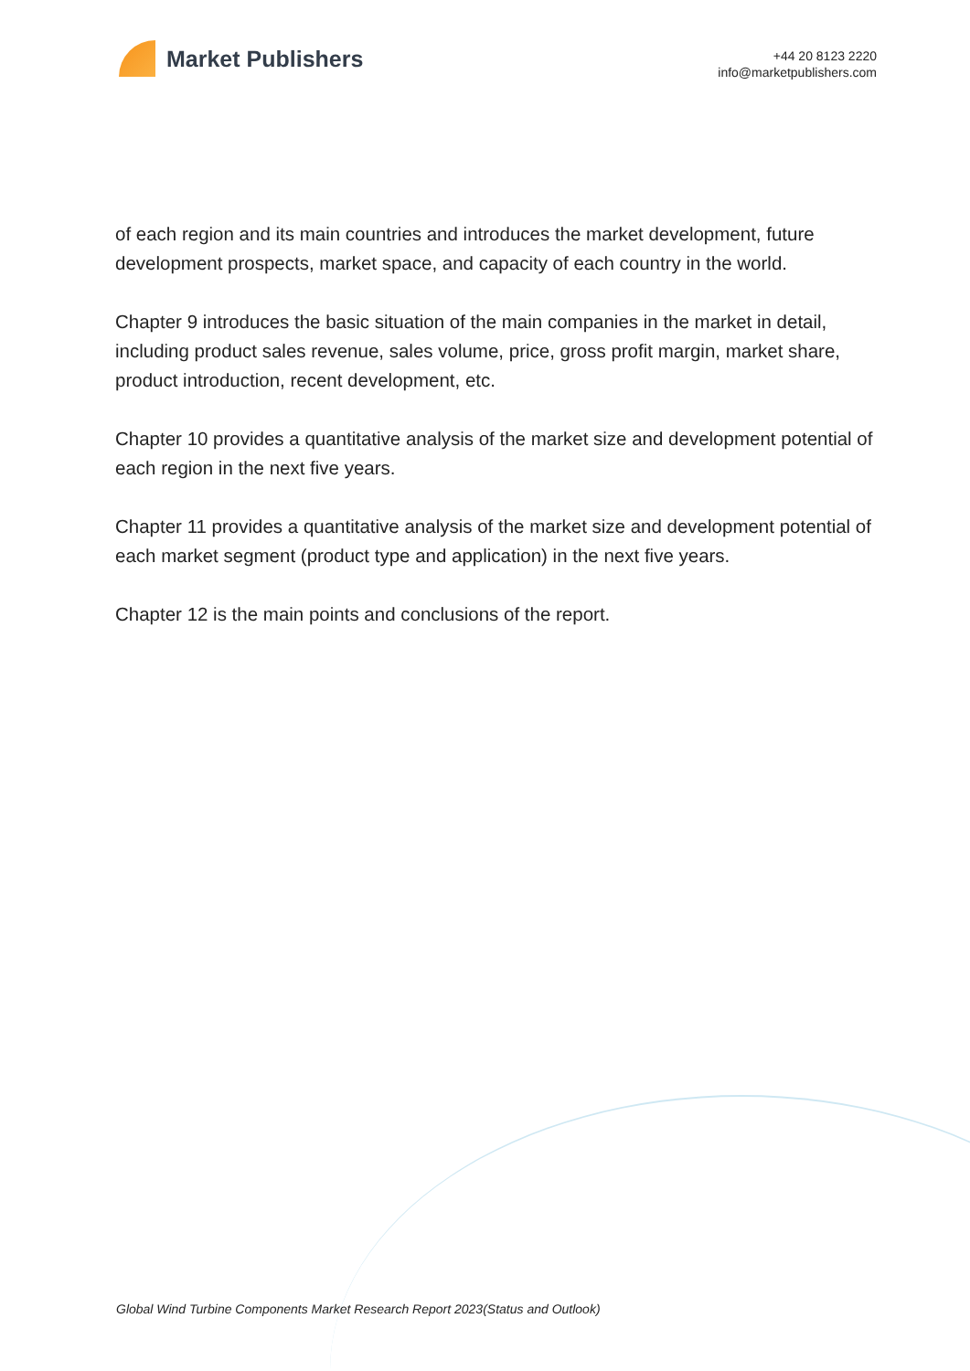Market Publishers
+44 20 8123 2220
info@marketpublishers.com
of each region and its main countries and introduces the market development, future development prospects, market space, and capacity of each country in the world.
Chapter 9 introduces the basic situation of the main companies in the market in detail, including product sales revenue, sales volume, price, gross profit margin, market share, product introduction, recent development, etc.
Chapter 10 provides a quantitative analysis of the market size and development potential of each region in the next five years.
Chapter 11 provides a quantitative analysis of the market size and development potential of each market segment (product type and application) in the next five years.
Chapter 12 is the main points and conclusions of the report.
Global Wind Turbine Components Market Research Report 2023(Status and Outlook)